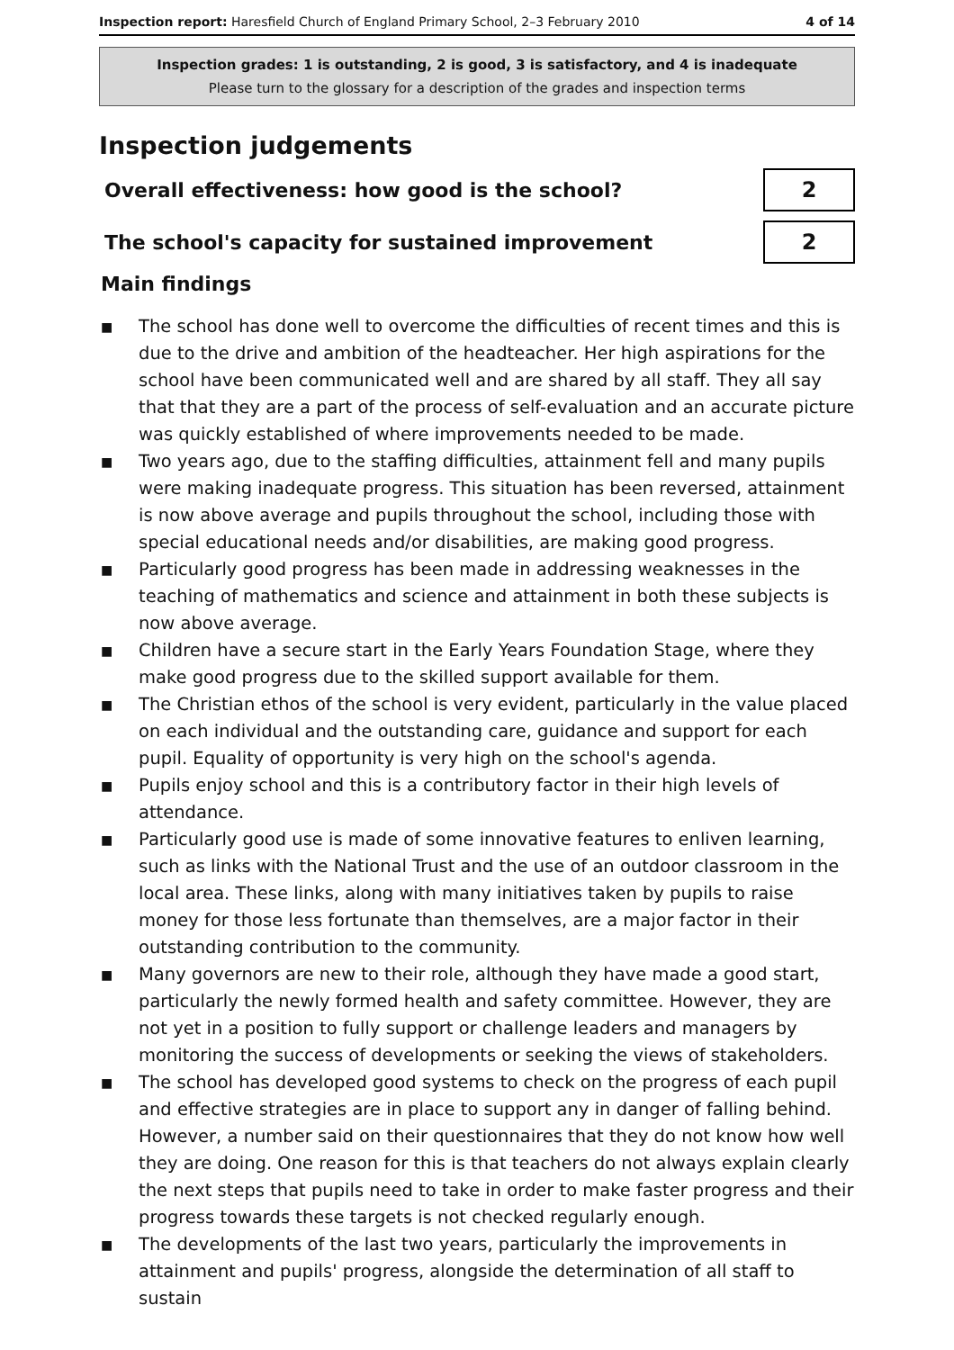Inspection report: Haresfield Church of England Primary School, 2–3 February 2010 4 of 14
Inspection grades: 1 is outstanding, 2 is good, 3 is satisfactory, and 4 is inadequate
Please turn to the glossary for a description of the grades and inspection terms
Inspection judgements
Overall effectiveness: how good is the school?
2
The school's capacity for sustained improvement
2
Main findings
■ The school has done well to overcome the difficulties of recent times and this is due to the drive and ambition of the headteacher. Her high aspirations for the school have been communicated well and are shared by all staff. They all say that that they are a part of the process of self-evaluation and an accurate picture was quickly established of where improvements needed to be made.
■ Two years ago, due to the staffing difficulties, attainment fell and many pupils were making inadequate progress. This situation has been reversed, attainment is now above average and pupils throughout the school, including those with special educational needs and/or disabilities, are making good progress.
■ Particularly good progress has been made in addressing weaknesses in the teaching of mathematics and science and attainment in both these subjects is now above average.
■ Children have a secure start in the Early Years Foundation Stage, where they make good progress due to the skilled support available for them.
■ The Christian ethos of the school is very evident, particularly in the value placed on each individual and the outstanding care, guidance and support for each pupil. Equality of opportunity is very high on the school's agenda.
■ Pupils enjoy school and this is a contributory factor in their high levels of attendance.
■ Particularly good use is made of some innovative features to enliven learning, such as links with the National Trust and the use of an outdoor classroom in the local area. These links, along with many initiatives taken by pupils to raise money for those less fortunate than themselves, are a major factor in their outstanding contribution to the community.
■ Many governors are new to their role, although they have made a good start, particularly the newly formed health and safety committee. However, they are not yet in a position to fully support or challenge leaders and managers by monitoring the success of developments or seeking the views of stakeholders.
■ The school has developed good systems to check on the progress of each pupil and effective strategies are in place to support any in danger of falling behind. However, a number said on their questionnaires that they do not know how well they are doing. One reason for this is that teachers do not always explain clearly the next steps that pupils need to take in order to make faster progress and their progress towards these targets is not checked regularly enough.
■ The developments of the last two years, particularly the improvements in attainment and pupils' progress, alongside the determination of all staff to sustain